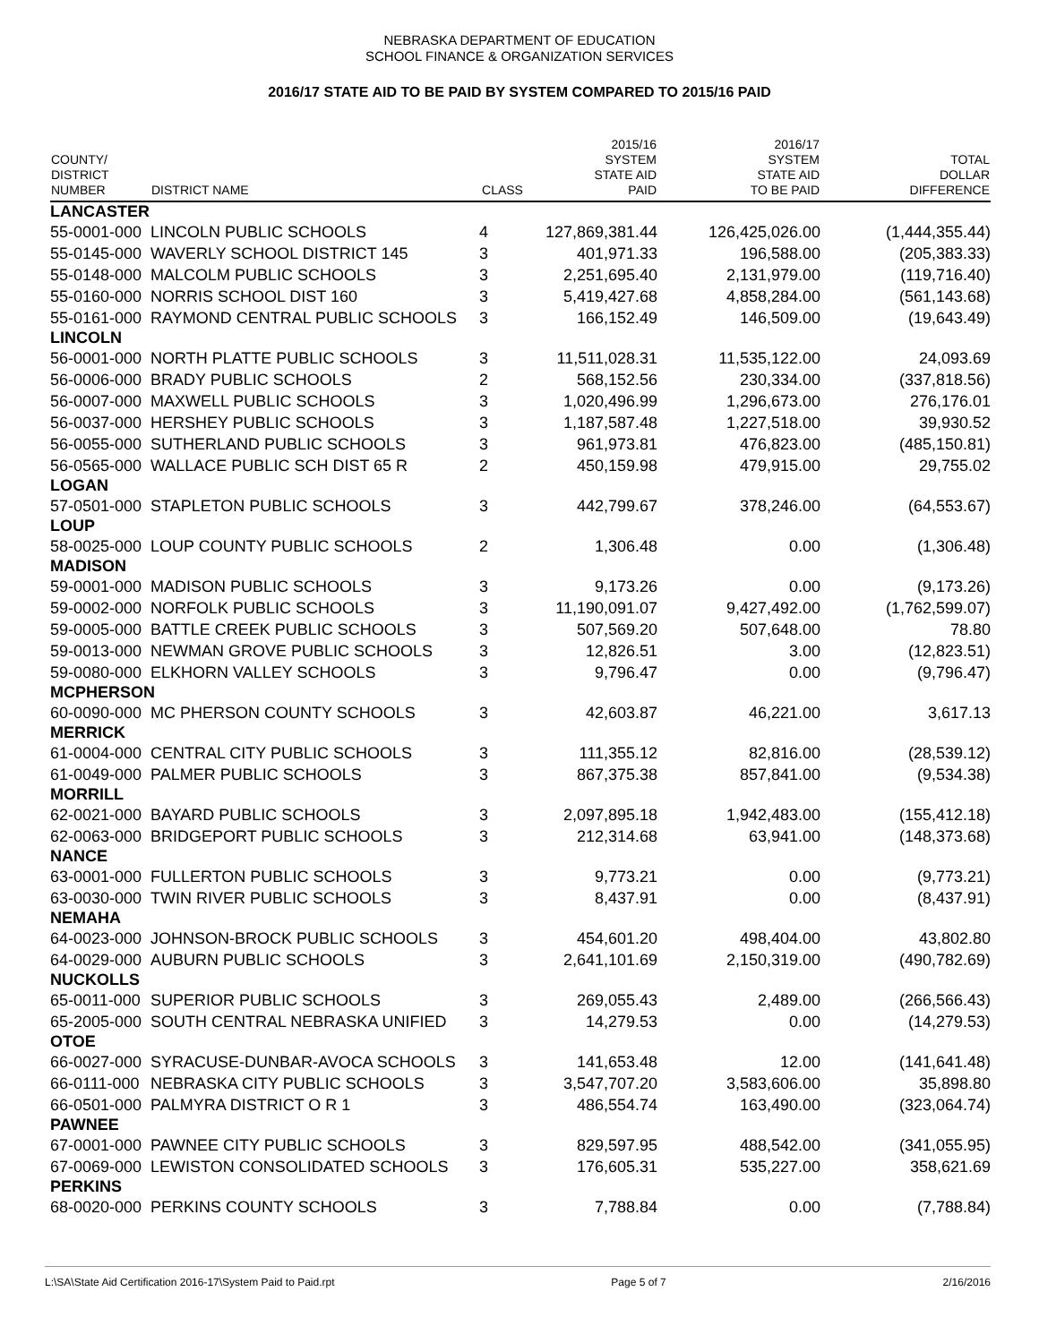NEBRASKA DEPARTMENT OF EDUCATION
SCHOOL FINANCE & ORGANIZATION SERVICES
2016/17 STATE AID TO BE PAID BY SYSTEM COMPARED TO 2015/16 PAID
| COUNTY/ DISTRICT NUMBER | DISTRICT NAME | CLASS | 2015/16 SYSTEM STATE AID PAID | 2016/17 SYSTEM STATE AID TO BE PAID | TOTAL DOLLAR DIFFERENCE |
| --- | --- | --- | --- | --- | --- |
| LANCASTER | | | | | |
| 55-0001-000 | LINCOLN PUBLIC SCHOOLS | 4 | 127,869,381.44 | 126,425,026.00 | (1,444,355.44) |
| 55-0145-000 | WAVERLY SCHOOL DISTRICT 145 | 3 | 401,971.33 | 196,588.00 | (205,383.33) |
| 55-0148-000 | MALCOLM PUBLIC SCHOOLS | 3 | 2,251,695.40 | 2,131,979.00 | (119,716.40) |
| 55-0160-000 | NORRIS SCHOOL DIST 160 | 3 | 5,419,427.68 | 4,858,284.00 | (561,143.68) |
| 55-0161-000 | RAYMOND CENTRAL PUBLIC SCHOOLS | 3 | 166,152.49 | 146,509.00 | (19,643.49) |
| LINCOLN | | | | | |
| 56-0001-000 | NORTH PLATTE PUBLIC SCHOOLS | 3 | 11,511,028.31 | 11,535,122.00 | 24,093.69 |
| 56-0006-000 | BRADY PUBLIC SCHOOLS | 2 | 568,152.56 | 230,334.00 | (337,818.56) |
| 56-0007-000 | MAXWELL PUBLIC SCHOOLS | 3 | 1,020,496.99 | 1,296,673.00 | 276,176.01 |
| 56-0037-000 | HERSHEY PUBLIC SCHOOLS | 3 | 1,187,587.48 | 1,227,518.00 | 39,930.52 |
| 56-0055-000 | SUTHERLAND PUBLIC SCHOOLS | 3 | 961,973.81 | 476,823.00 | (485,150.81) |
| 56-0565-000 | WALLACE PUBLIC SCH DIST 65 R | 2 | 450,159.98 | 479,915.00 | 29,755.02 |
| LOGAN | | | | | |
| 57-0501-000 | STAPLETON PUBLIC SCHOOLS | 3 | 442,799.67 | 378,246.00 | (64,553.67) |
| LOUP | | | | | |
| 58-0025-000 | LOUP COUNTY PUBLIC SCHOOLS | 2 | 1,306.48 | 0.00 | (1,306.48) |
| MADISON | | | | | |
| 59-0001-000 | MADISON PUBLIC SCHOOLS | 3 | 9,173.26 | 0.00 | (9,173.26) |
| 59-0002-000 | NORFOLK PUBLIC SCHOOLS | 3 | 11,190,091.07 | 9,427,492.00 | (1,762,599.07) |
| 59-0005-000 | BATTLE CREEK PUBLIC SCHOOLS | 3 | 507,569.20 | 507,648.00 | 78.80 |
| 59-0013-000 | NEWMAN GROVE PUBLIC SCHOOLS | 3 | 12,826.51 | 3.00 | (12,823.51) |
| 59-0080-000 | ELKHORN VALLEY SCHOOLS | 3 | 9,796.47 | 0.00 | (9,796.47) |
| MCPHERSON | | | | | |
| 60-0090-000 | MC PHERSON COUNTY SCHOOLS | 3 | 42,603.87 | 46,221.00 | 3,617.13 |
| MERRICK | | | | | |
| 61-0004-000 | CENTRAL CITY PUBLIC SCHOOLS | 3 | 111,355.12 | 82,816.00 | (28,539.12) |
| 61-0049-000 | PALMER PUBLIC SCHOOLS | 3 | 867,375.38 | 857,841.00 | (9,534.38) |
| MORRILL | | | | | |
| 62-0021-000 | BAYARD PUBLIC SCHOOLS | 3 | 2,097,895.18 | 1,942,483.00 | (155,412.18) |
| 62-0063-000 | BRIDGEPORT PUBLIC SCHOOLS | 3 | 212,314.68 | 63,941.00 | (148,373.68) |
| NANCE | | | | | |
| 63-0001-000 | FULLERTON PUBLIC SCHOOLS | 3 | 9,773.21 | 0.00 | (9,773.21) |
| 63-0030-000 | TWIN RIVER PUBLIC SCHOOLS | 3 | 8,437.91 | 0.00 | (8,437.91) |
| NEMAHA | | | | | |
| 64-0023-000 | JOHNSON-BROCK PUBLIC SCHOOLS | 3 | 454,601.20 | 498,404.00 | 43,802.80 |
| 64-0029-000 | AUBURN PUBLIC SCHOOLS | 3 | 2,641,101.69 | 2,150,319.00 | (490,782.69) |
| NUCKOLLS | | | | | |
| 65-0011-000 | SUPERIOR PUBLIC SCHOOLS | 3 | 269,055.43 | 2,489.00 | (266,566.43) |
| 65-2005-000 | SOUTH CENTRAL NEBRASKA UNIFIED | 3 | 14,279.53 | 0.00 | (14,279.53) |
| OTOE | | | | | |
| 66-0027-000 | SYRACUSE-DUNBAR-AVOCA SCHOOLS | 3 | 141,653.48 | 12.00 | (141,641.48) |
| 66-0111-000 | NEBRASKA CITY PUBLIC SCHOOLS | 3 | 3,547,707.20 | 3,583,606.00 | 35,898.80 |
| 66-0501-000 | PALMYRA DISTRICT O R 1 | 3 | 486,554.74 | 163,490.00 | (323,064.74) |
| PAWNEE | | | | | |
| 67-0001-000 | PAWNEE CITY PUBLIC SCHOOLS | 3 | 829,597.95 | 488,542.00 | (341,055.95) |
| 67-0069-000 | LEWISTON CONSOLIDATED SCHOOLS | 3 | 176,605.31 | 535,227.00 | 358,621.69 |
| PERKINS | | | | | |
| 68-0020-000 | PERKINS COUNTY SCHOOLS | 3 | 7,788.84 | 0.00 | (7,788.84) |
L:\SA\State Aid Certification 2016-17\System Paid to Paid.rpt Page 5 of 7 2/16/2016